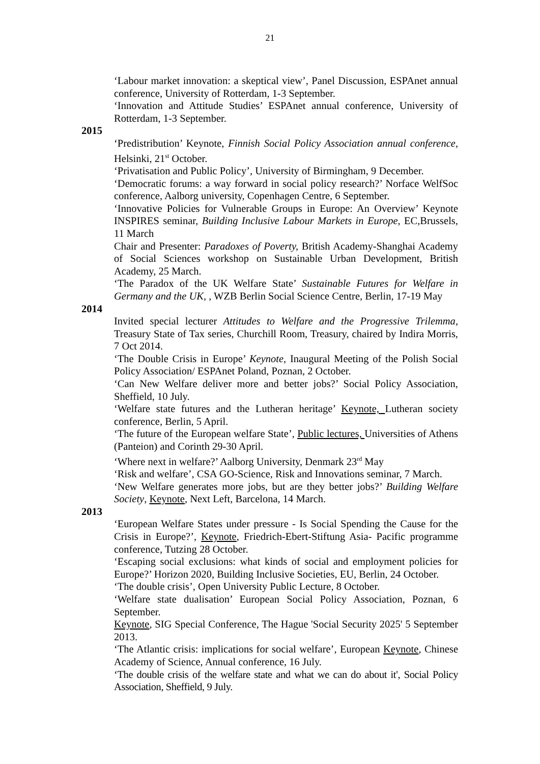21
‘Labour market innovation: a skeptical view’, Panel Discussion, ESPAnet annual conference, University of Rotterdam, 1-3 September.
‘Innovation and Attitude Studies’ ESPAnet annual conference, University of Rotterdam, 1-3 September.
2015
‘Predistribution’ Keynote, Finnish Social Policy Association annual conference, Helsinki, 21<sup>st</sup> October.
‘Privatisation and Public Policy’, University of Birmingham, 9 December.
‘Democratic forums: a way forward in social policy research?’ Norface WelfSoc conference, Aalborg university, Copenhagen Centre, 6 September.
‘Innovative Policies for Vulnerable Groups in Europe: An Overview’ Keynote INSPIRES seminar, Building Inclusive Labour Markets in Europe, EC,Brussels, 11 March
Chair and Presenter: Paradoxes of Poverty, British Academy-Shanghai Academy of Social Sciences workshop on Sustainable Urban Development, British Academy, 25 March.
‘The Paradox of the UK Welfare State’ Sustainable Futures for Welfare in Germany and the UK, , WZB Berlin Social Science Centre, Berlin, 17-19 May
2014
Invited special lecturer Attitudes to Welfare and the Progressive Trilemma, Treasury State of Tax series, Churchill Room, Treasury, chaired by Indira Morris, 7 Oct 2014.
‘The Double Crisis in Europe’ Keynote, Inaugural Meeting of the Polish Social Policy Association/ ESPAnet Poland, Poznan, 2 October.
‘Can New Welfare deliver more and better jobs?’ Social Policy Association, Sheffield, 10 July.
‘Welfare state futures and the Lutheran heritage’ Keynote, Lutheran society conference, Berlin, 5 April.
‘The future of the European welfare State’, Public lectures, Universities of Athens (Panteion) and Corinth 29-30 April.
‘Where next in welfare?’ Aalborg University, Denmark 23<sup>rd</sup> May
‘Risk and welfare’, CSA GO-Science, Risk and Innovations seminar, 7 March.
‘New Welfare generates more jobs, but are they better jobs?’ Building Welfare Society, Keynote, Next Left, Barcelona, 14 March.
2013
‘European Welfare States under pressure - Is Social Spending the Cause for the Crisis in Europe?’, Keynote, Friedrich-Ebert-Stiftung Asia- Pacific programme conference, Tutzing 28 October.
‘Escaping social exclusions: what kinds of social and employment policies for Europe?’ Horizon 2020, Building Inclusive Societies, EU, Berlin, 24 October.
‘The double crisis’, Open University Public Lecture, 8 October.
‘Welfare state dualisation’ European Social Policy Association, Poznan, 6 September.
Keynote, SIG Special Conference, The Hague 'Social Security 2025' 5 September 2013.
‘The Atlantic crisis: implications for social welfare’, European Keynote, Chinese Academy of Science, Annual conference, 16 July.
‘The double crisis of the welfare state and what we can do about it', Social Policy Association, Sheffield, 9 July.